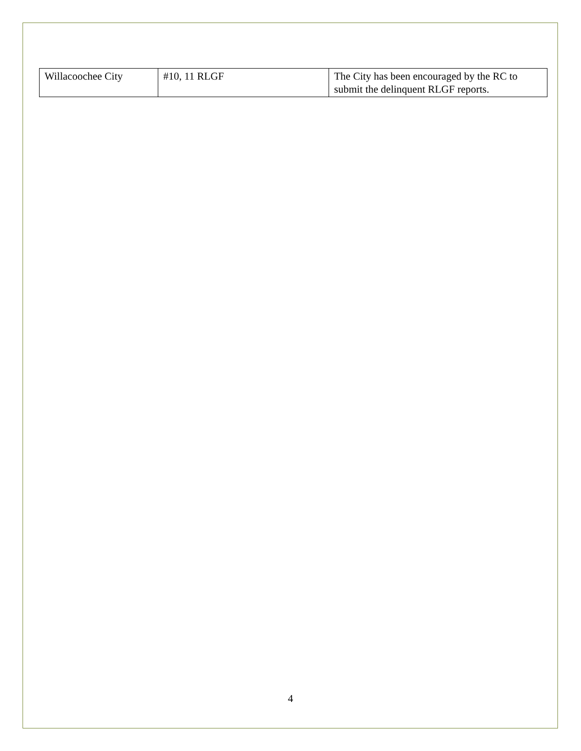| Willacoochee City | #10, 11 RLGF | The City has been encouraged by the RC to submit the delinquent RLGF reports. |
4